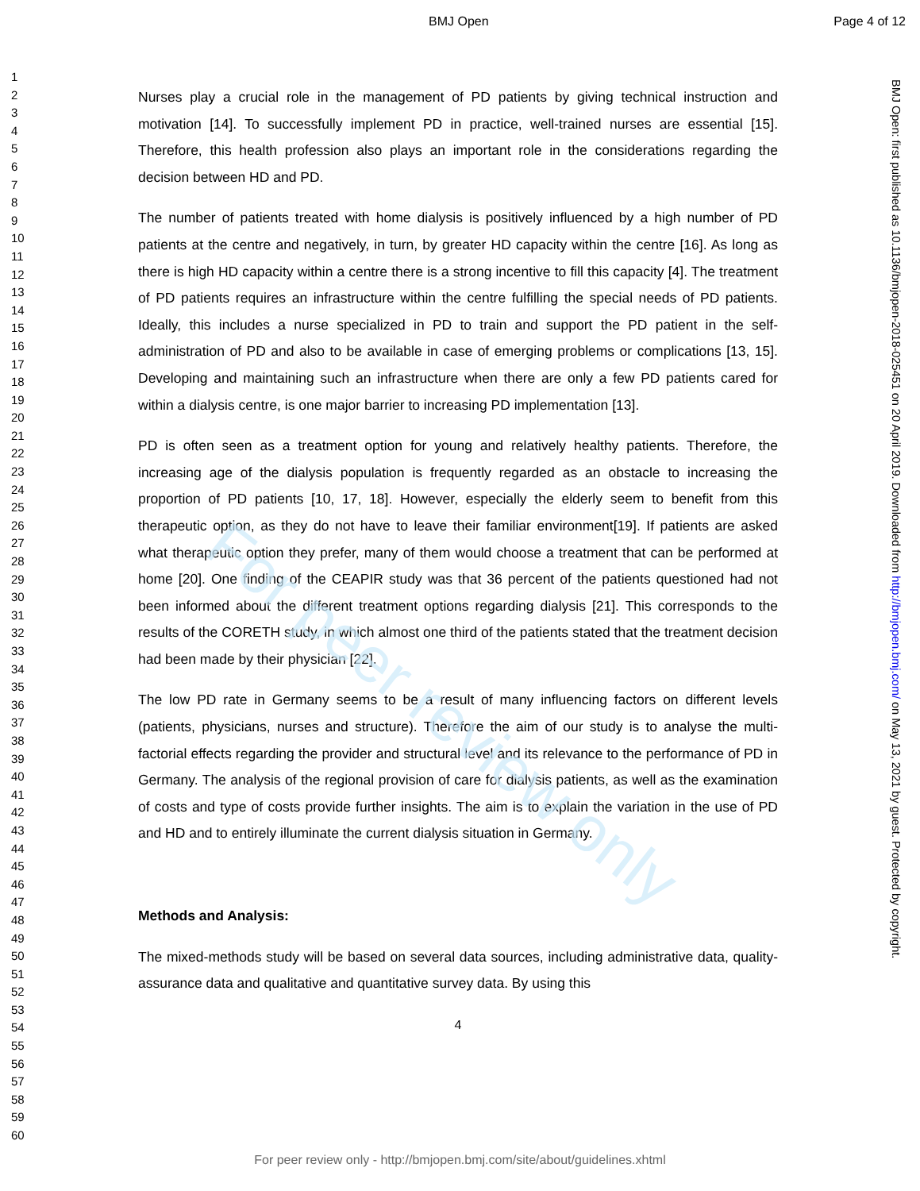For peer review only
BMJ Open Page 4 of 12
BMJ Open: first published as 10.1136/bmjopen-2018-025451 on 20 April 2019. Downloaded from http://bmjopen.bmj.com/ on May 13, 2021 by guest. Protected by copyright.
1
2
3
4
5
6
7
8
9
10
11
12
13
14
15
16
17
18
19
20
21
22
23
24
25
26
27
28
29
30
31
32
33
34
35
36
37
38
39
40
41
42
43
44
45
46
47
48
49
50
51
52
53
54
55
56
57
58
59
60
Nurses play a crucial role in the management of PD patients by giving technical instruction and motivation [14]. To successfully implement PD in practice, well-trained nurses are essential [15]. Therefore, this health profession also plays an important role in the considerations regarding the decision between HD and PD.
The number of patients treated with home dialysis is positively influenced by a high number of PD patients at the centre and negatively, in turn, by greater HD capacity within the centre [16]. As long as there is high HD capacity within a centre there is a strong incentive to fill this capacity [4]. The treatment of PD patients requires an infrastructure within the centre fulfilling the special needs of PD patients. Ideally, this includes a nurse specialized in PD to train and support the PD patient in the self-administration of PD and also to be available in case of emerging problems or complications [13, 15]. Developing and maintaining such an infrastructure when there are only a few PD patients cared for within a dialysis centre, is one major barrier to increasing PD implementation [13].
PD is often seen as a treatment option for young and relatively healthy patients. Therefore, the increasing age of the dialysis population is frequently regarded as an obstacle to increasing the proportion of PD patients [10, 17, 18]. However, especially the elderly seem to benefit from this therapeutic option, as they do not have to leave their familiar environment[19]. If patients are asked what therapeutic option they prefer, many of them would choose a treatment that can be performed at home [20]. One finding of the CEAPIR study was that 36 percent of the patients questioned had not been informed about the different treatment options regarding dialysis [21]. This corresponds to the results of the CORETH study, in which almost one third of the patients stated that the treatment decision had been made by their physician [22].
The low PD rate in Germany seems to be a result of many influencing factors on different levels (patients, physicians, nurses and structure). Therefore the aim of our study is to analyse the multi-factorial effects regarding the provider and structural level and its relevance to the performance of PD in Germany. The analysis of the regional provision of care for dialysis patients, as well as the examination of costs and type of costs provide further insights. The aim is to explain the variation in the use of PD and HD and to entirely illuminate the current dialysis situation in Germany.
Methods and Analysis:
The mixed-methods study will be based on several data sources, including administrative data, quality-assurance data and qualitative and quantitative survey data. By using this
4
For peer review only - http://bmjopen.bmj.com/site/about/guidelines.xhtml